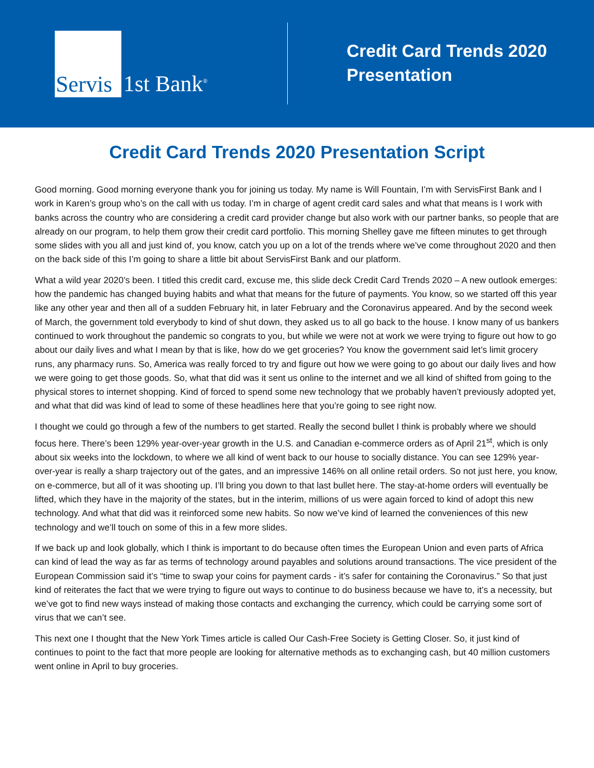Servis 1st Bank<sup>®</sup>
Credit Card Trends 2020
Presentation
Credit Card Trends 2020 Presentation Script
Good morning. Good morning everyone thank you for joining us today. My name is Will Fountain, I’m with ServisFirst Bank and I work in Karen’s group who’s on the call with us today. I’m in charge of agent credit card sales and what that means is I work with banks across the country who are considering a credit card provider change but also work with our partner banks, so people that are already on our program, to help them grow their credit card portfolio. This morning Shelley gave me fifteen minutes to get through some slides with you all and just kind of, you know, catch you up on a lot of the trends where we’ve come throughout 2020 and then on the back side of this I’m going to share a little bit about ServisFirst Bank and our platform.
What a wild year 2020’s been. I titled this credit card, excuse me, this slide deck Credit Card Trends 2020 – A new outlook emerges: how the pandemic has changed buying habits and what that means for the future of payments. You know, so we started off this year like any other year and then all of a sudden February hit, in later February and the Coronavirus appeared. And by the second week of March, the government told everybody to kind of shut down, they asked us to all go back to the house. I know many of us bankers continued to work throughout the pandemic so congrats to you, but while we were not at work we were trying to figure out how to go about our daily lives and what I mean by that is like, how do we get groceries? You know the government said let’s limit grocery runs, any pharmacy runs. So, America was really forced to try and figure out how we were going to go about our daily lives and how we were going to get those goods. So, what that did was it sent us online to the internet and we all kind of shifted from going to the physical stores to internet shopping. Kind of forced to spend some new technology that we probably haven’t previously adopted yet, and what that did was kind of lead to some of these headlines here that you’re going to see right now.
I thought we could go through a few of the numbers to get started. Really the second bullet I think is probably where we should focus here. There’s been 129% year-over-year growth in the U.S. and Canadian e-commerce orders as of April 21<sup>st</sup>, which is only about six weeks into the lockdown, to where we all kind of went back to our house to socially distance. You can see 129% year-over-year is really a sharp trajectory out of the gates, and an impressive 146% on all online retail orders. So not just here, you know, on e-commerce, but all of it was shooting up. I’ll bring you down to that last bullet here. The stay-at-home orders will eventually be lifted, which they have in the majority of the states, but in the interim, millions of us were again forced to kind of adopt this new technology. And what that did was it reinforced some new habits. So now we’ve kind of learned the conveniences of this new technology and we’ll touch on some of this in a few more slides.
If we back up and look globally, which I think is important to do because often times the European Union and even parts of Africa can kind of lead the way as far as terms of technology around payables and solutions around transactions. The vice president of the European Commission said it’s “time to swap your coins for payment cards - it’s safer for containing the Coronavirus.” So that just kind of reiterates the fact that we were trying to figure out ways to continue to do business because we have to, it’s a necessity, but we’ve got to find new ways instead of making those contacts and exchanging the currency, which could be carrying some sort of virus that we can’t see.
This next one I thought that the New York Times article is called Our Cash-Free Society is Getting Closer. So, it just kind of continues to point to the fact that more people are looking for alternative methods as to exchanging cash, but 40 million customers went online in April to buy groceries.